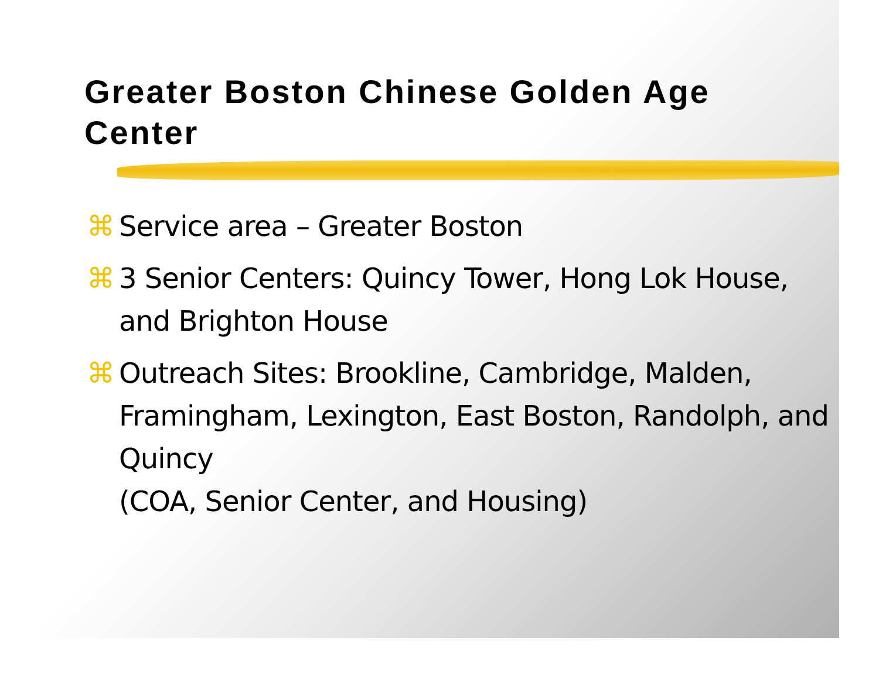Greater Boston Chinese Golden Age Center
⌘ Service area – Greater Boston
⌘ 3 Senior Centers: Quincy Tower, Hong Lok House, and Brighton House
⌘ Outreach Sites: Brookline, Cambridge, Malden, Framingham, Lexington, East Boston, Randolph, and Quincy
(COA, Senior Center, and Housing)